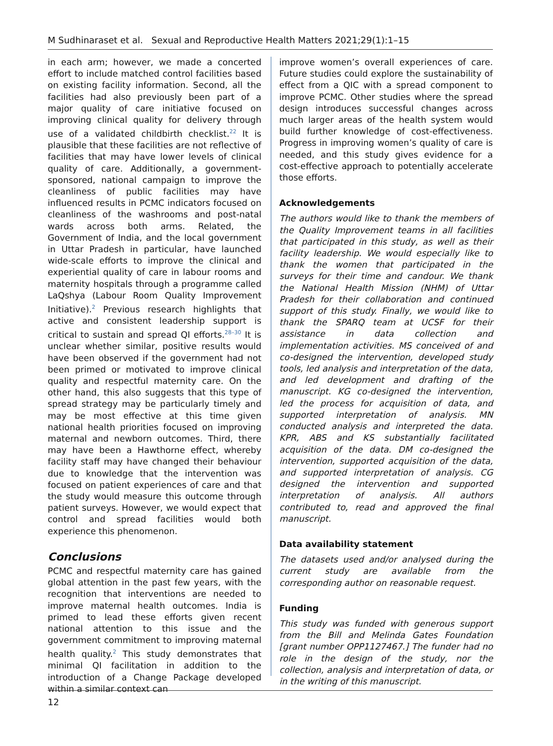M Sudhinaraset et al. Sexual and Reproductive Health Matters 2021;29(1):1–15
in each arm; however, we made a concerted effort to include matched control facilities based on existing facility information. Second, all the facilities had also previously been part of a major quality of care initiative focused on improving clinical quality for delivery through use of a validated childbirth checklist.<sup>22</sup> It is plausible that these facilities are not reflective of facilities that may have lower levels of clinical quality of care. Additionally, a government-sponsored, national campaign to improve the cleanliness of public facilities may have influenced results in PCMC indicators focused on cleanliness of the washrooms and post-natal wards across both arms. Related, the Government of India, and the local government in Uttar Pradesh in particular, have launched wide-scale efforts to improve the clinical and experiential quality of care in labour rooms and maternity hospitals through a programme called LaQshya (Labour Room Quality Improvement Initiative).<sup>2</sup> Previous research highlights that active and consistent leadership support is critical to sustain and spread QI efforts.<sup>28–30</sup> It is unclear whether similar, positive results would have been observed if the government had not been primed or motivated to improve clinical quality and respectful maternity care. On the other hand, this also suggests that this type of spread strategy may be particularly timely and may be most effective at this time given national health priorities focused on improving maternal and newborn outcomes. Third, there may have been a Hawthorne effect, whereby facility staff may have changed their behaviour due to knowledge that the intervention was focused on patient experiences of care and that the study would measure this outcome through patient surveys. However, we would expect that control and spread facilities would both experience this phenomenon.
Conclusions
PCMC and respectful maternity care has gained global attention in the past few years, with the recognition that interventions are needed to improve maternal health outcomes. India is primed to lead these efforts given recent national attention to this issue and the government commitment to improving maternal health quality.<sup>2</sup> This study demonstrates that minimal QI facilitation in addition to the introduction of a Change Package developed within a similar context can
improve women’s overall experiences of care. Future studies could explore the sustainability of effect from a QIC with a spread component to improve PCMC. Other studies where the spread design introduces successful changes across much larger areas of the health system would build further knowledge of cost-effectiveness. Progress in improving women’s quality of care is needed, and this study gives evidence for a cost-effective approach to potentially accelerate those efforts.
Acknowledgements
The authors would like to thank the members of the Quality Improvement teams in all facilities that participated in this study, as well as their facility leadership. We would especially like to thank the women that participated in the surveys for their time and candour. We thank the National Health Mission (NHM) of Uttar Pradesh for their collaboration and continued support of this study. Finally, we would like to thank the SPARQ team at UCSF for their assistance in data collection and implementation activities. MS conceived of and co-designed the intervention, developed study tools, led analysis and interpretation of the data, and led development and drafting of the manuscript. KG co-designed the intervention, led the process for acquisition of data, and supported interpretation of analysis. MN conducted analysis and interpreted the data. KPR, ABS and KS substantially facilitated acquisition of the data. DM co-designed the intervention, supported acquisition of the data, and supported interpretation of analysis. CG designed the intervention and supported interpretation of analysis. All authors contributed to, read and approved the final manuscript.
Data availability statement
The datasets used and/or analysed during the current study are available from the corresponding author on reasonable request.
Funding
This study was funded with generous support from the Bill and Melinda Gates Foundation [grant number OPP1127467.] The funder had no role in the design of the study, nor the collection, analysis and interpretation of data, or in the writing of this manuscript.
12